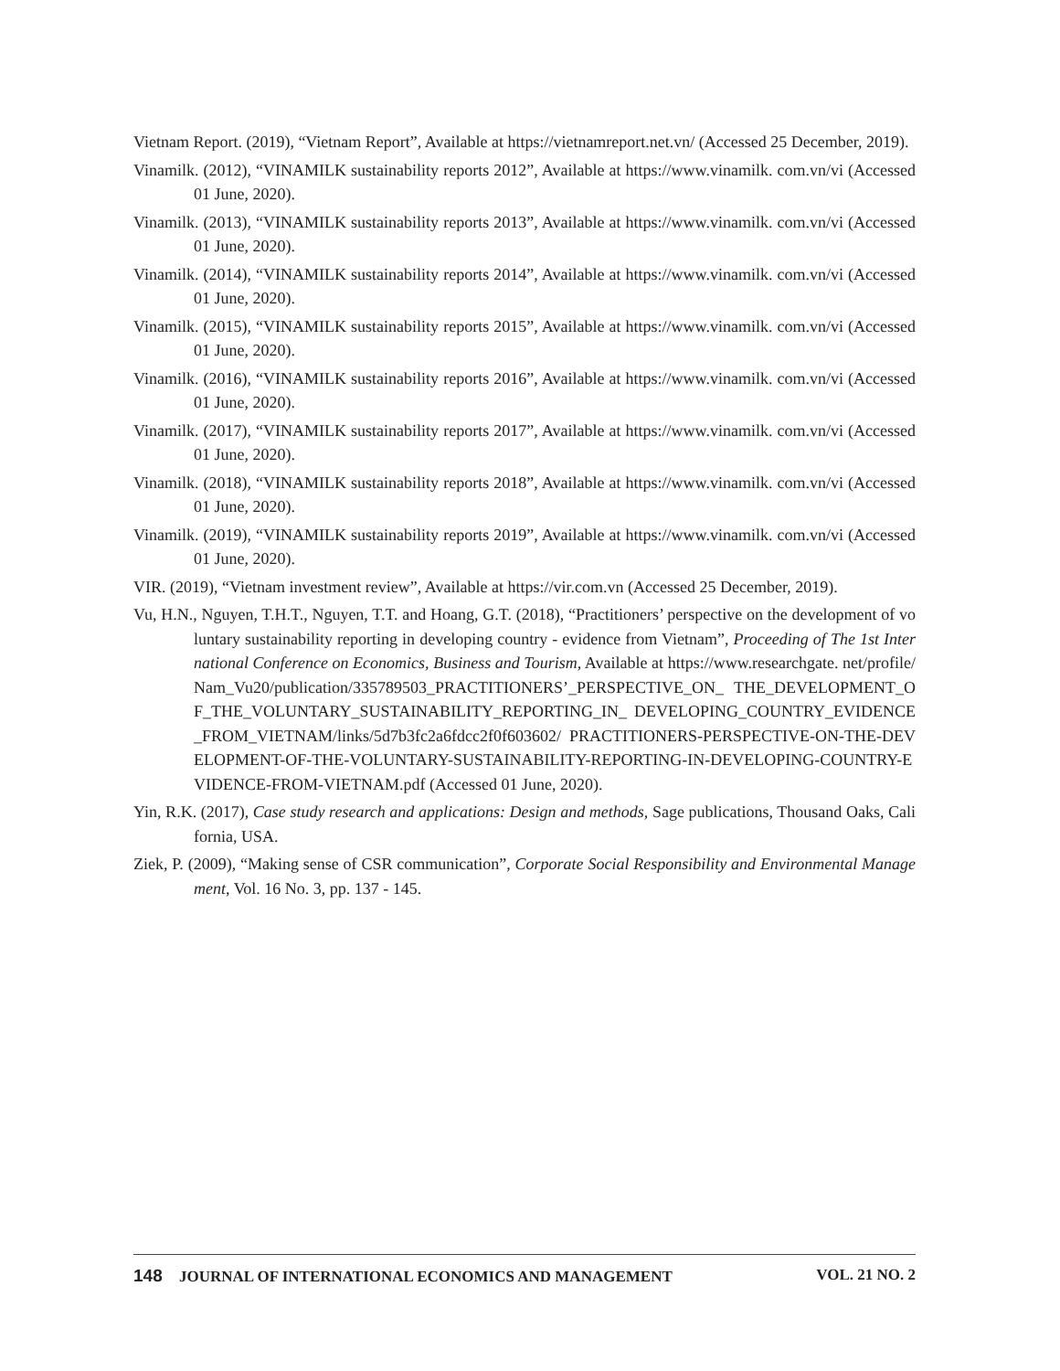Vietnam Report. (2019), “Vietnam Report”, Available at https://vietnamreport.net.vn/ (Accessed 25 December, 2019).
Vinamilk. (2012), “VINAMILK sustainability reports 2012”, Available at https://www.vinamilk. com.vn/vi (Accessed 01 June, 2020).
Vinamilk. (2013), “VINAMILK sustainability reports 2013”, Available at https://www.vinamilk. com.vn/vi (Accessed 01 June, 2020).
Vinamilk. (2014), “VINAMILK sustainability reports 2014”, Available at https://www.vinamilk. com.vn/vi (Accessed 01 June, 2020).
Vinamilk. (2015), “VINAMILK sustainability reports 2015”, Available at https://www.vinamilk. com.vn/vi (Accessed 01 June, 2020).
Vinamilk. (2016), “VINAMILK sustainability reports 2016”, Available at https://www.vinamilk. com.vn/vi (Accessed 01 June, 2020).
Vinamilk. (2017), “VINAMILK sustainability reports 2017”, Available at https://www.vinamilk. com.vn/vi (Accessed 01 June, 2020).
Vinamilk. (2018), “VINAMILK sustainability reports 2018”, Available at https://www.vinamilk. com.vn/vi (Accessed 01 June, 2020).
Vinamilk. (2019), “VINAMILK sustainability reports 2019”, Available at https://www.vinamilk. com.vn/vi (Accessed 01 June, 2020).
VIR. (2019), “Vietnam investment review”, Available at https://vir.com.vn (Accessed 25 December, 2019).
Vu, H.N., Nguyen, T.H.T., Nguyen, T.T. and Hoang, G.T. (2018), “Practitioners’ perspective on the development of voluntary sustainability reporting in developing country - evidence from Vietnam”, Proceeding of The 1st International Conference on Economics, Business and Tourism, Available at https://www.researchgate. net/profile/Nam_Vu20/publication/335789503_PRACTITIONERS’_PERSPECTIVE_ON_ THE_DEVELOPMENT_OF_THE_VOLUNTARY_SUSTAINABILITY_REPORTING_IN_ DEVELOPING_COUNTRY_EVIDENCE_FROM_VIETNAM/links/5d7b3fc2a6fdcc2f0f603602/ PRACTITIONERS-PERSPECTIVE-ON-THE-DEVELOPMENT-OF-THE-VOLUNTARY-SUSTAINABILITY-REPORTING-IN-DEVELOPING-COUNTRY-EVIDENCE-FROM-VIETNAM.pdf (Accessed 01 June, 2020).
Yin, R.K. (2017), Case study research and applications: Design and methods, Sage publications, Thousand Oaks, California, USA.
Ziek, P. (2009), “Making sense of CSR communication”, Corporate Social Responsibility and Environmental Management, Vol. 16 No. 3, pp. 137 - 145.
148 JOURNAL OF INTERNATIONAL ECONOMICS AND MANAGEMENT VOL. 21 NO. 2